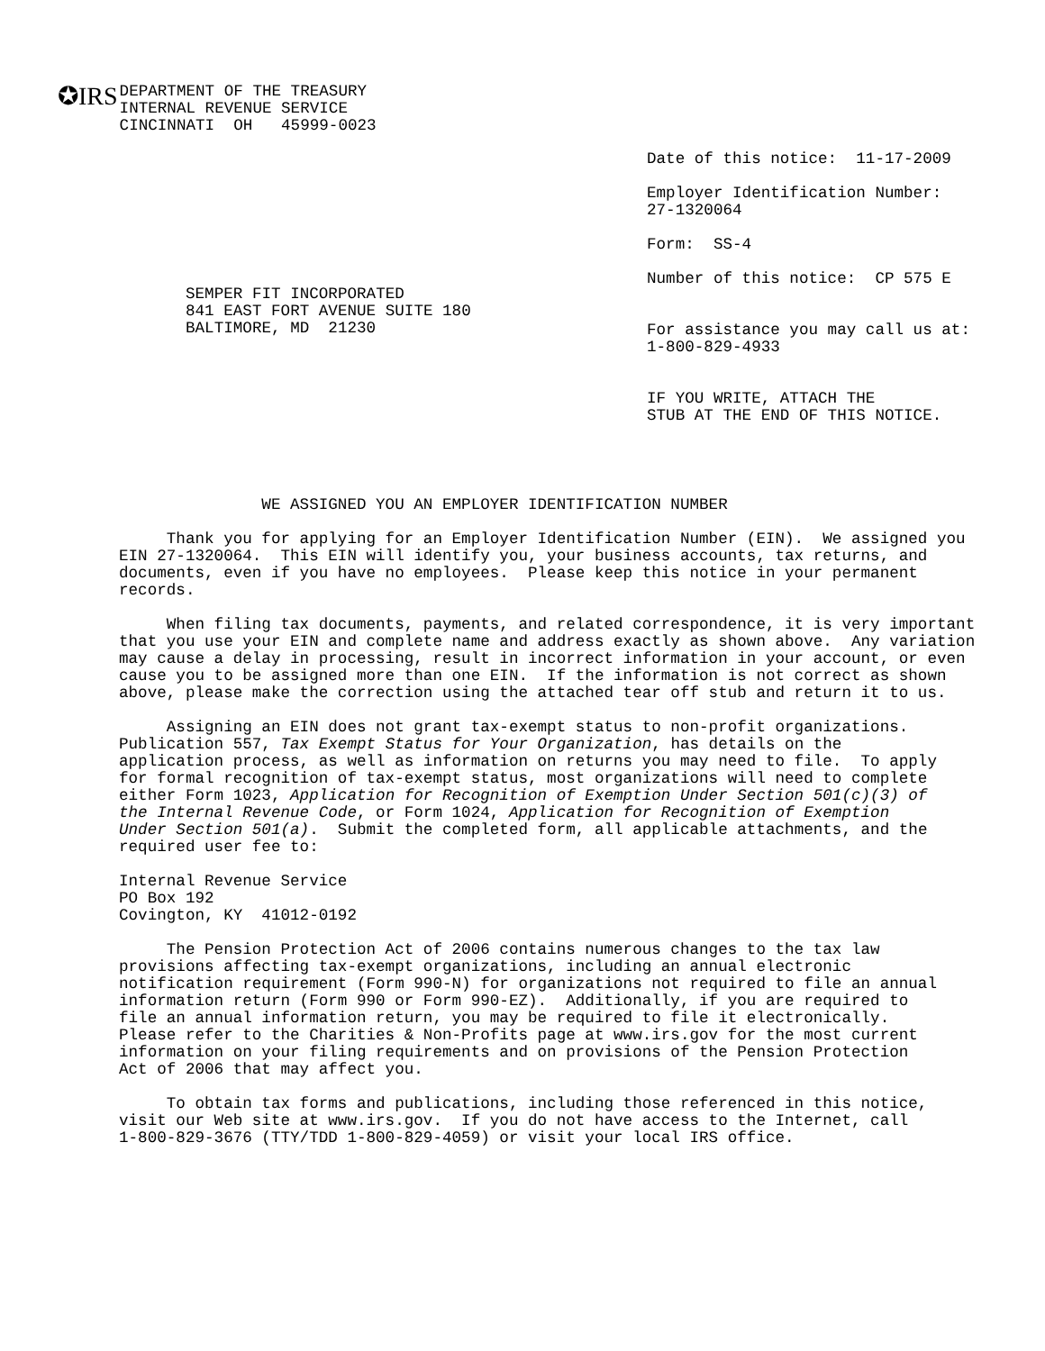✪IRS
DEPARTMENT OF THE TREASURY
INTERNAL REVENUE SERVICE
CINCINNATI  OH   45999-0023
SEMPER FIT INCORPORATED
841 EAST FORT AVENUE SUITE 180
BALTIMORE, MD  21230
Date of this notice:  11-17-2009

Employer Identification Number:
27-1320064

Form:  SS-4

Number of this notice:  CP 575 E


For assistance you may call us at:
1-800-829-4933


IF YOU WRITE, ATTACH THE
STUB AT THE END OF THIS NOTICE.
               WE ASSIGNED YOU AN EMPLOYER IDENTIFICATION NUMBER

     Thank you for applying for an Employer Identification Number (EIN).  We assigned you
EIN 27-1320064.  This EIN will identify you, your business accounts, tax returns, and
documents, even if you have no employees.  Please keep this notice in your permanent
records.

     When filing tax documents, payments, and related correspondence, it is very important
that you use your EIN and complete name and address exactly as shown above.  Any variation
may cause a delay in processing, result in incorrect information in your account, or even
cause you to be assigned more than one EIN.  If the information is not correct as shown
above, please make the correction using the attached tear off stub and return it to us.

     Assigning an EIN does not grant tax-exempt status to non-profit organizations.
Publication 557, Tax Exempt Status for Your Organization, has details on the
application process, as well as information on returns you may need to file.  To apply
for formal recognition of tax-exempt status, most organizations will need to complete
either Form 1023, Application for Recognition of Exemption Under Section 501(c)(3) of
the Internal Revenue Code, or Form 1024, Application for Recognition of Exemption
Under Section 501(a).  Submit the completed form, all applicable attachments, and the
required user fee to:

Internal Revenue Service
PO Box 192
Covington, KY  41012-0192

     The Pension Protection Act of 2006 contains numerous changes to the tax law
provisions affecting tax-exempt organizations, including an annual electronic
notification requirement (Form 990-N) for organizations not required to file an annual
information return (Form 990 or Form 990-EZ).  Additionally, if you are required to
file an annual information return, you may be required to file it electronically.
Please refer to the Charities & Non-Profits page at www.irs.gov for the most current
information on your filing requirements and on provisions of the Pension Protection
Act of 2006 that may affect you.

     To obtain tax forms and publications, including those referenced in this notice,
visit our Web site at www.irs.gov.  If you do not have access to the Internet, call
1-800-829-3676 (TTY/TDD 1-800-829-4059) or visit your local IRS office.